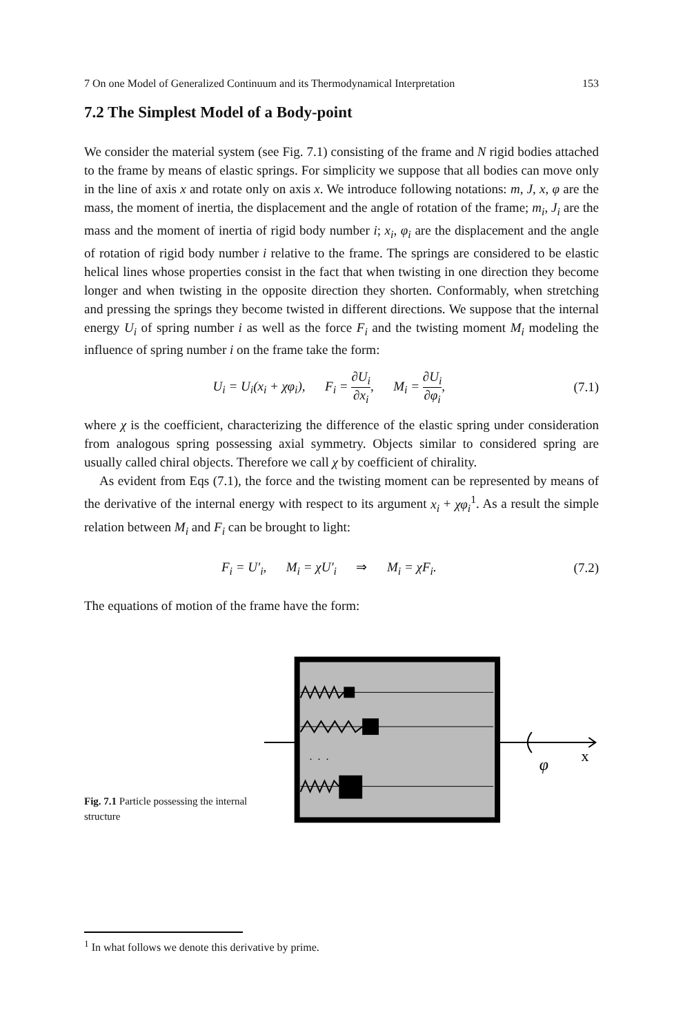7 On one Model of Generalized Continuum and its Thermodynamical Interpretation 153
7.2 The Simplest Model of a Body-point
We consider the material system (see Fig. 7.1) consisting of the frame and N rigid bodies attached to the frame by means of elastic springs. For simplicity we suppose that all bodies can move only in the line of axis x and rotate only on axis x. We introduce following notations: m, J, x, φ are the mass, the moment of inertia, the displacement and the angle of rotation of the frame; m<sub>i</sub>, J<sub>i</sub> are the mass and the moment of inertia of rigid body number i; x<sub>i</sub>, φ<sub>i</sub> are the displacement and the angle of rotation of rigid body number i relative to the frame. The springs are considered to be elastic helical lines whose properties consist in the fact that when twisting in one direction they become longer and when twisting in the opposite direction they shorten. Conformably, when stretching and pressing the springs they become twisted in different directions. We suppose that the internal energy U<sub>i</sub> of spring number i as well as the force F<sub>i</sub> and the twisting moment M<sub>i</sub> modeling the influence of spring number i on the frame take the form:
U<sub>i</sub> = U<sub>i</sub>(x<sub>i</sub> + χφ<sub>i</sub>), F<sub>i</sub> = ∂U<sub>i</sub> ∂x<sub>i</sub>, M<sub>i</sub> = ∂U<sub>i</sub> ∂φ<sub>i</sub>,
(7.1)
where χ is the coefficient, characterizing the difference of the elastic spring under consideration from analogous spring possessing axial symmetry. Objects similar to considered spring are usually called chiral objects. Therefore we call χ by coefficient of chirality.
As evident from Eqs (7.1), the force and the twisting moment can be represented by means of the derivative of the internal energy with respect to its argument x<sub>i</sub> + χφ<sub>i</sub><sup>1</sup>. As a result the simple relation between M<sub>i</sub> and F<sub>i</sub> can be brought to light:
F<sub>i</sub> = U′<sub>i</sub>, M<sub>i</sub> = χU′<sub>i</sub> ⇒ M<sub>i</sub> = χF<sub>i</sub>.
(7.2)
The equations of motion of the frame have the form:
Fig. 7.1 Particle possessing the internal structure
x
φ
. . .
<sup>1</sup> In what follows we denote this derivative by prime.